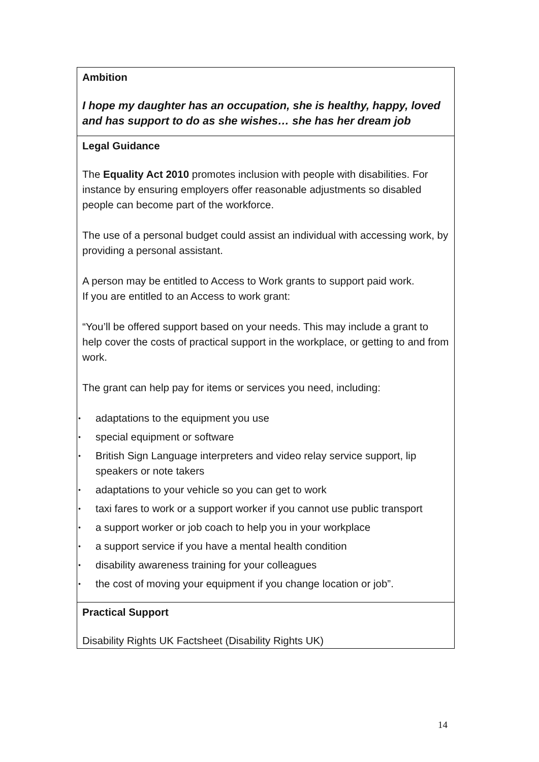| Ambition I hope my daughter has an occupation, she is healthy, happy, loved and has support to do as she wishes… she has her dream job |
| Legal Guidance The Equality Act 2010 promotes inclusion with people with disabilities. For instance by ensuring employers offer reasonable adjustments so disabled people can become part of the workforce. The use of a personal budget could assist an individual with accessing work, by providing a personal assistant. A person may be entitled to Access to Work grants to support paid work. If you are entitled to an Access to work grant: “You’ll be offered support based on your needs. This may include a grant to help cover the costs of practical support in the workplace, or getting to and from work. The grant can help pay for items or services you need, including: • adaptations to the equipment you use • special equipment or software • British Sign Language interpreters and video relay service support, lip speakers or note takers • adaptations to your vehicle so you can get to work • taxi fares to work or a support worker if you cannot use public transport • a support worker or job coach to help you in your workplace • a support service if you have a mental health condition • disability awareness training for your colleagues • the cost of moving your equipment if you change location or job”. |
| Practical Support Disability Rights UK Factsheet (Disability Rights UK) |
14